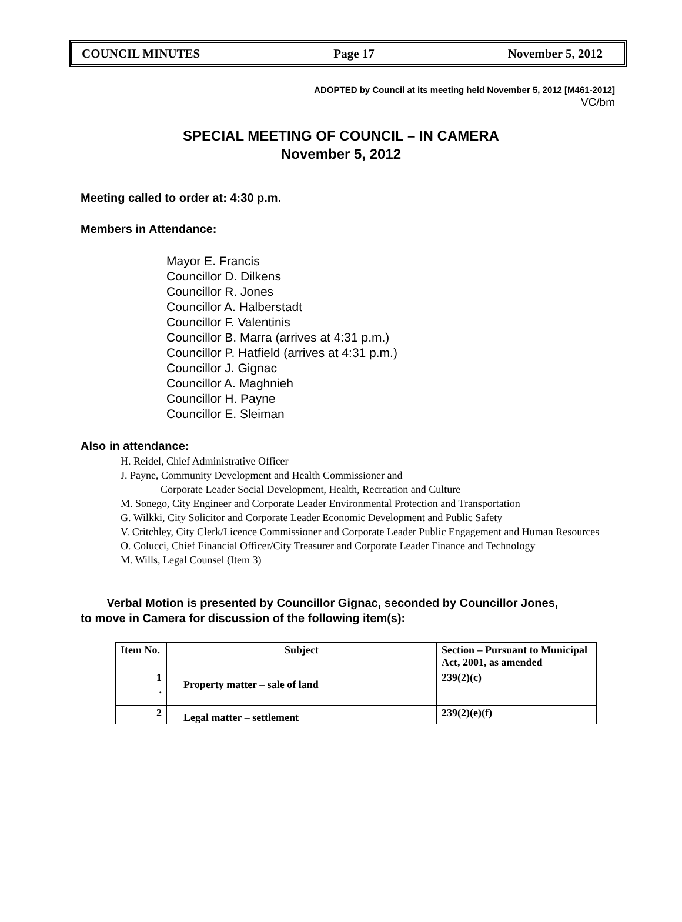COUNCIL MINUTES Page 17 November 5, 2012
ADOPTED by Council at its meeting held November 5, 2012 [M461-2012]
VC/bm
SPECIAL MEETING OF COUNCIL – IN CAMERA
November 5, 2012
Meeting called to order at: 4:30 p.m.
Members in Attendance:
Mayor E. Francis
Councillor D. Dilkens
Councillor R. Jones
Councillor A. Halberstadt
Councillor F. Valentinis
Councillor B. Marra (arrives at 4:31 p.m.)
Councillor P. Hatfield (arrives at 4:31 p.m.)
Councillor J. Gignac
Councillor A. Maghnieh
Councillor H. Payne
Councillor E. Sleiman
Also in attendance:
H. Reidel, Chief Administrative Officer
J. Payne, Community Development and Health Commissioner and
Corporate Leader Social Development, Health, Recreation and Culture
M. Sonego, City Engineer and Corporate Leader Environmental Protection and Transportation
G. Wilkki, City Solicitor and Corporate Leader Economic Development and Public Safety
V. Critchley, City Clerk/Licence Commissioner and Corporate Leader Public Engagement and Human Resources
O. Colucci, Chief Financial Officer/City Treasurer and Corporate Leader Finance and Technology
M. Wills, Legal Counsel (Item 3)
Verbal Motion is presented by Councillor Gignac, seconded by Councillor Jones,
to move in Camera for discussion of the following item(s):
| Item No. | Subject | Section – Pursuant to Municipal Act, 2001, as amended |
| --- | --- | --- |
| 1 . | Property matter – sale of land | 239(2)(c) |
| 2 | Legal matter – settlement | 239(2)(e)(f) |